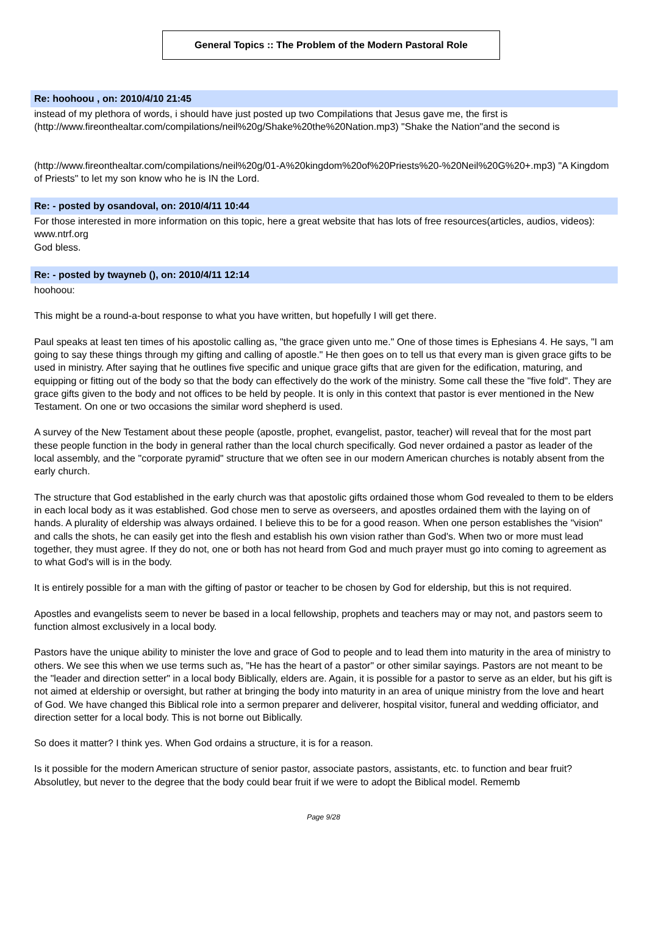General Topics :: The Problem of the Modern Pastoral Role
Re: hoohoou , on: 2010/4/10 21:45
instead of my plethora of words, i should have just posted up two Compilations that Jesus gave me, the first is (http://www.fireonthealtar.com/compilations/neil%20g/Shake%20the%20Nation.mp3) "Shake the Nation"and the second is
(http://www.fireonthealtar.com/compilations/neil%20g/01-A%20kingdom%20of%20Priests%20-%20Neil%20G%20+.mp3) "A Kingdom of Priests" to let my son know who he is IN the Lord.
Re: - posted by osandoval, on: 2010/4/11 10:44
For those interested in more information on this topic, here a great website that has lots of free resources(articles, audios, videos): www.ntrf.org
God bless.
Re: - posted by twayneb (), on: 2010/4/11 12:14
hoohoou:
This might be a round-a-bout response to what you have written, but hopefully I will get there.
Paul speaks at least ten times of his apostolic calling as, "the grace given unto me." One of those times is Ephesians 4. He says, "I am going to say these things through my gifting and calling of apostle." He then goes on to tell us that every man is given grace gifts to be used in ministry. After saying that he outlines five specific and unique grace gifts that are given for the edification, maturing, and equipping or fitting out of the body so that the body can effectively do the work of the ministry. Some call these the "five fold". They are grace gifts given to the body and not offices to be held by people. It is only in this context that pastor is ever mentioned in the New Testament. On one or two occasions the similar word shepherd is used.
A survey of the New Testament about these people (apostle, prophet, evangelist, pastor, teacher) will reveal that for the most part these people function in the body in general rather than the local church specifically. God never ordained a pastor as leader of the local assembly, and the "corporate pyramid" structure that we often see in our modern American churches is notably absent from the early church.
The structure that God established in the early church was that apostolic gifts ordained those whom God revealed to them to be elders in each local body as it was established. God chose men to serve as overseers, and apostles ordained them with the laying on of hands. A plurality of eldership was always ordained. I believe this to be for a good reason. When one person establishes the "vision" and calls the shots, he can easily get into the flesh and establish his own vision rather than God's. When two or more must lead together, they must agree. If they do not, one or both has not heard from God and much prayer must go into coming to agreement as to what God's will is in the body.
It is entirely possible for a man with the gifting of pastor or teacher to be chosen by God for eldership, but this is not required.
Apostles and evangelists seem to never be based in a local fellowship, prophets and teachers may or may not, and pastors seem to function almost exclusively in a local body.
Pastors have the unique ability to minister the love and grace of God to people and to lead them into maturity in the area of ministry to others. We see this when we use terms such as, "He has the heart of a pastor" or other similar sayings. Pastors are not meant to be the "leader and direction setter" in a local body Biblically, elders are. Again, it is possible for a pastor to serve as an elder, but his gift is not aimed at eldership or oversight, but rather at bringing the body into maturity in an area of unique ministry from the love and heart of God. We have changed this Biblical role into a sermon preparer and deliverer, hospital visitor, funeral and wedding officiator, and direction setter for a local body. This is not borne out Biblically.
So does it matter? I think yes. When God ordains a structure, it is for a reason.
Is it possible for the modern American structure of senior pastor, associate pastors, assistants, etc. to function and bear fruit? Absolutley, but never to the degree that the body could bear fruit if we were to adopt the Biblical model. Rememb
Page 9/28